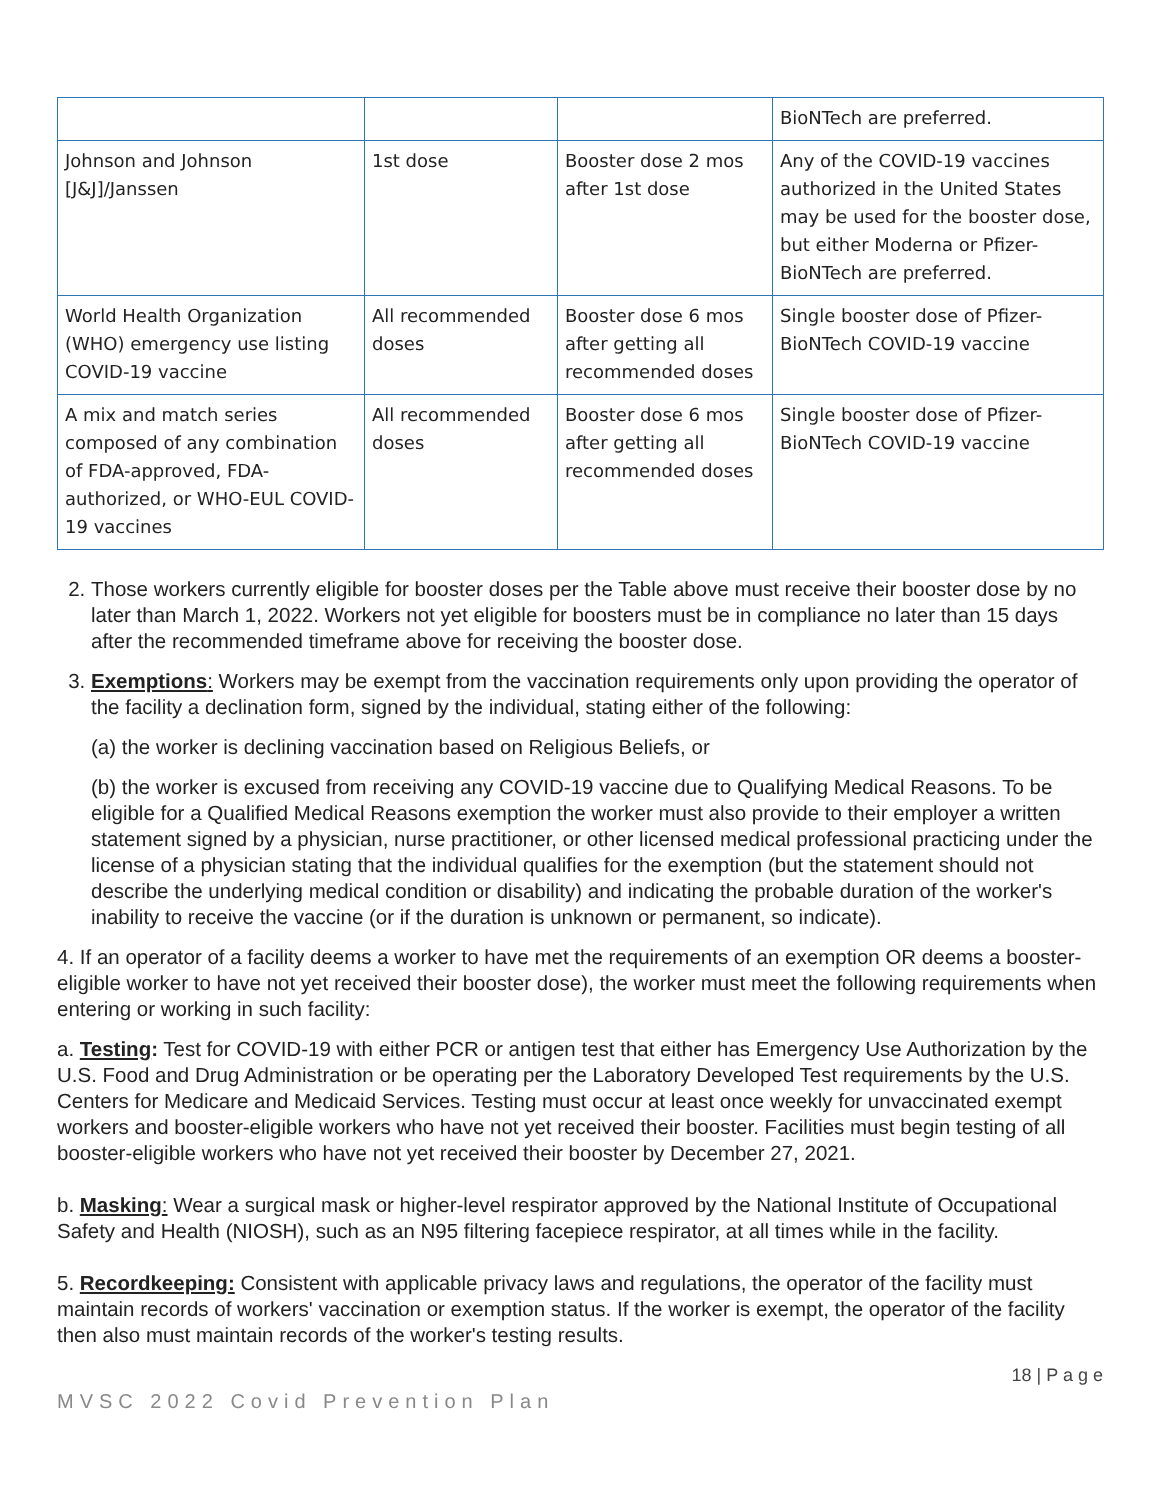| | | | BioNTech are preferred. |
| Johnson and Johnson [J&J]/Janssen | 1st dose | Booster dose 2 mos after 1st dose | Any of the COVID-19 vaccines authorized in the United States may be used for the booster dose, but either Moderna or Pfizer-BioNTech are preferred. |
| World Health Organization (WHO) emergency use listing COVID-19 vaccine | All recommended doses | Booster dose 6 mos after getting all recommended doses | Single booster dose of Pfizer-BioNTech COVID-19 vaccine |
| A mix and match series composed of any combination of FDA-approved, FDA-authorized, or WHO-EUL COVID-19 vaccines | All recommended doses | Booster dose 6 mos after getting all recommended doses | Single booster dose of Pfizer-BioNTech COVID-19 vaccine |
2. Those workers currently eligible for booster doses per the Table above must receive their booster dose by no later than March 1, 2022. Workers not yet eligible for boosters must be in compliance no later than 15 days after the recommended timeframe above for receiving the booster dose.
3. Exemptions: Workers may be exempt from the vaccination requirements only upon providing the operator of the facility a declination form, signed by the individual, stating either of the following:
(a) the worker is declining vaccination based on Religious Beliefs, or
(b) the worker is excused from receiving any COVID-19 vaccine due to Qualifying Medical Reasons. To be eligible for a Qualified Medical Reasons exemption the worker must also provide to their employer a written statement signed by a physician, nurse practitioner, or other licensed medical professional practicing under the license of a physician stating that the individual qualifies for the exemption (but the statement should not describe the underlying medical condition or disability) and indicating the probable duration of the worker's inability to receive the vaccine (or if the duration is unknown or permanent, so indicate).
4. If an operator of a facility deems a worker to have met the requirements of an exemption OR deems a booster-eligible worker to have not yet received their booster dose), the worker must meet the following requirements when entering or working in such facility:
a. Testing: Test for COVID-19 with either PCR or antigen test that either has Emergency Use Authorization by the U.S. Food and Drug Administration or be operating per the Laboratory Developed Test requirements by the U.S. Centers for Medicare and Medicaid Services. Testing must occur at least once weekly for unvaccinated exempt workers and booster-eligible workers who have not yet received their booster. Facilities must begin testing of all booster-eligible workers who have not yet received their booster by December 27, 2021.
b. Masking: Wear a surgical mask or higher-level respirator approved by the National Institute of Occupational Safety and Health (NIOSH), such as an N95 filtering facepiece respirator, at all times while in the facility.
5. Recordkeeping: Consistent with applicable privacy laws and regulations, the operator of the facility must maintain records of workers' vaccination or exemption status. If the worker is exempt, the operator of the facility then also must maintain records of the worker's testing results.
18 | P a g e
MVSC 2022 Covid Prevention Plan